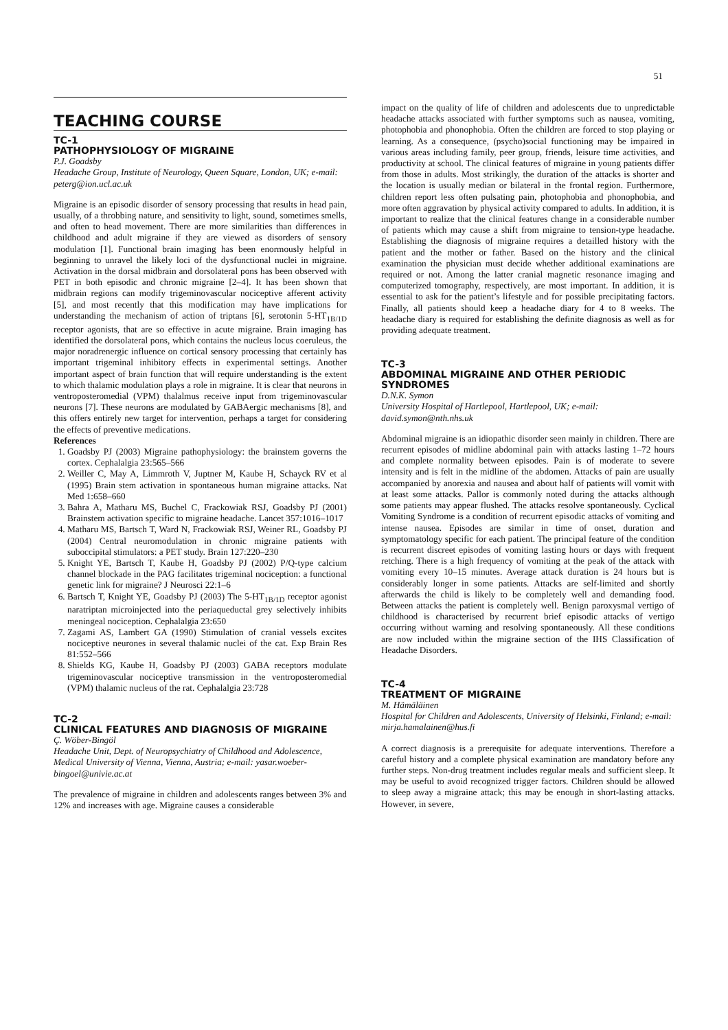51
TEACHING COURSE
TC-1
PATHOPHYSIOLOGY OF MIGRAINE
P.J. Goadsby
Headache Group, Institute of Neurology, Queen Square, London, UK; e-mail: peterg@ion.ucl.ac.uk
Migraine is an episodic disorder of sensory processing that results in head pain, usually, of a throbbing nature, and sensitivity to light, sound, sometimes smells, and often to head movement. There are more similarities than differences in childhood and adult migraine if they are viewed as disorders of sensory modulation [1]. Functional brain imaging has been enormously helpful in beginning to unravel the likely loci of the dysfunctional nuclei in migraine. Activation in the dorsal midbrain and dorsolateral pons has been observed with PET in both episodic and chronic migraine [2–4]. It has been shown that midbrain regions can modify trigeminovascular nociceptive afferent activity [5], and most recently that this modification may have implications for understanding the mechanism of action of triptans [6], serotonin 5-HT<sub>1B/1D</sub> receptor agonists, that are so effective in acute migraine. Brain imaging has identified the dorsolateral pons, which contains the nucleus locus coeruleus, the major noradrenergic influence on cortical sensory processing that certainly has important trigeminal inhibitory effects in experimental settings. Another important aspect of brain function that will require understanding is the extent to which thalamic modulation plays a role in migraine. It is clear that neurons in ventroposteromedial (VPM) thalalmus receive input from trigeminovascular neurons [7]. These neurons are modulated by GABAergic mechanisms [8], and this offers entirely new target for intervention, perhaps a target for considering the effects of preventive medications.
References
1. Goadsby PJ (2003) Migraine pathophysiology: the brainstem governs the cortex. Cephalalgia 23:565–566
2. Weiller C, May A, Limmroth V, Juptner M, Kaube H, Schayck RV et al (1995) Brain stem activation in spontaneous human migraine attacks. Nat Med 1:658–660
3. Bahra A, Matharu MS, Buchel C, Frackowiak RSJ, Goadsby PJ (2001) Brainstem activation specific to migraine headache. Lancet 357:1016–1017
4. Matharu MS, Bartsch T, Ward N, Frackowiak RSJ, Weiner RL, Goadsby PJ (2004) Central neuromodulation in chronic migraine patients with suboccipital stimulators: a PET study. Brain 127:220–230
5. Knight YE, Bartsch T, Kaube H, Goadsby PJ (2002) P/Q-type calcium channel blockade in the PAG facilitates trigeminal nociception: a functional genetic link for migraine? J Neurosci 22:1–6
6. Bartsch T, Knight YE, Goadsby PJ (2003) The 5-HT<sub>1B/1D</sub> receptor agonist naratriptan microinjected into the periaqueductal grey selectively inhibits meningeal nociception. Cephalalgia 23:650
7. Zagami AS, Lambert GA (1990) Stimulation of cranial vessels excites nociceptive neurones in several thalamic nuclei of the cat. Exp Brain Res 81:552–566
8. Shields KG, Kaube H, Goadsby PJ (2003) GABA receptors modulate trigeminovascular nociceptive transmission in the ventroposteromedial (VPM) thalamic nucleus of the rat. Cephalalgia 23:728
TC-2
CLINICAL FEATURES AND DIAGNOSIS OF MIGRAINE
Ç. Wöber-Bingöl
Headache Unit, Dept. of Neuropsychiatry of Childhood and Adolescence, Medical University of Vienna, Vienna, Austria; e-mail: yasar.woeber-bingoel@univie.ac.at
The prevalence of migraine in children and adolescents ranges between 3% and 12% and increases with age. Migraine causes a considerable
impact on the quality of life of children and adolescents due to unpredictable headache attacks associated with further symptoms such as nausea, vomiting, photophobia and phonophobia. Often the children are forced to stop playing or learning. As a consequence, (psycho)social functioning may be impaired in various areas including family, peer group, friends, leisure time activities, and productivity at school. The clinical features of migraine in young patients differ from those in adults. Most strikingly, the duration of the attacks is shorter and the location is usually median or bilateral in the frontal region. Furthermore, children report less often pulsating pain, photophobia and phonophobia, and more often aggravation by physical activity compared to adults. In addition, it is important to realize that the clinical features change in a considerable number of patients which may cause a shift from migraine to tension-type headache. Establishing the diagnosis of migraine requires a detailled history with the patient and the mother or father. Based on the history and the clinical examination the physician must decide whether additional examinations are required or not. Among the latter cranial magnetic resonance imaging and computerized tomography, respectively, are most important. In addition, it is essential to ask for the patient’s lifestyle and for possible precipitating factors. Finally, all patients should keep a headache diary for 4 to 8 weeks. The headache diary is required for establishing the definite diagnosis as well as for providing adequate treatment.
TC-3
ABDOMINAL MIGRAINE AND OTHER PERIODIC SYNDROMES
D.N.K. Symon
University Hospital of Hartlepool, Hartlepool, UK; e-mail: david.symon@nth.nhs.uk
Abdominal migraine is an idiopathic disorder seen mainly in children. There are recurrent episodes of midline abdominal pain with attacks lasting 1–72 hours and complete normality between episodes. Pain is of moderate to severe intensity and is felt in the midline of the abdomen. Attacks of pain are usually accompanied by anorexia and nausea and about half of patients will vomit with at least some attacks. Pallor is commonly noted during the attacks although some patients may appear flushed. The attacks resolve spontaneously. Cyclical Vomiting Syndrome is a condition of recurrent episodic attacks of vomiting and intense nausea. Episodes are similar in time of onset, duration and symptomatology specific for each patient. The principal feature of the condition is recurrent discreet episodes of vomiting lasting hours or days with frequent retching. There is a high frequency of vomiting at the peak of the attack with vomiting every 10–15 minutes. Average attack duration is 24 hours but is considerably longer in some patients. Attacks are self-limited and shortly afterwards the child is likely to be completely well and demanding food. Between attacks the patient is completely well. Benign paroxysmal vertigo of childhood is characterised by recurrent brief episodic attacks of vertigo occurring without warning and resolving spontaneously. All these conditions are now included within the migraine section of the IHS Classification of Headache Disorders.
TC-4
TREATMENT OF MIGRAINE
M. Hämäläinen
Hospital for Children and Adolescents, University of Helsinki, Finland; e-mail: mirja.hamalainen@hus.fi
A correct diagnosis is a prerequisite for adequate interventions. Therefore a careful history and a complete physical examination are mandatory before any further steps. Non-drug treatment includes regular meals and sufficient sleep. It may be useful to avoid recognized trigger factors. Children should be allowed to sleep away a migraine attack; this may be enough in short-lasting attacks. However, in severe,